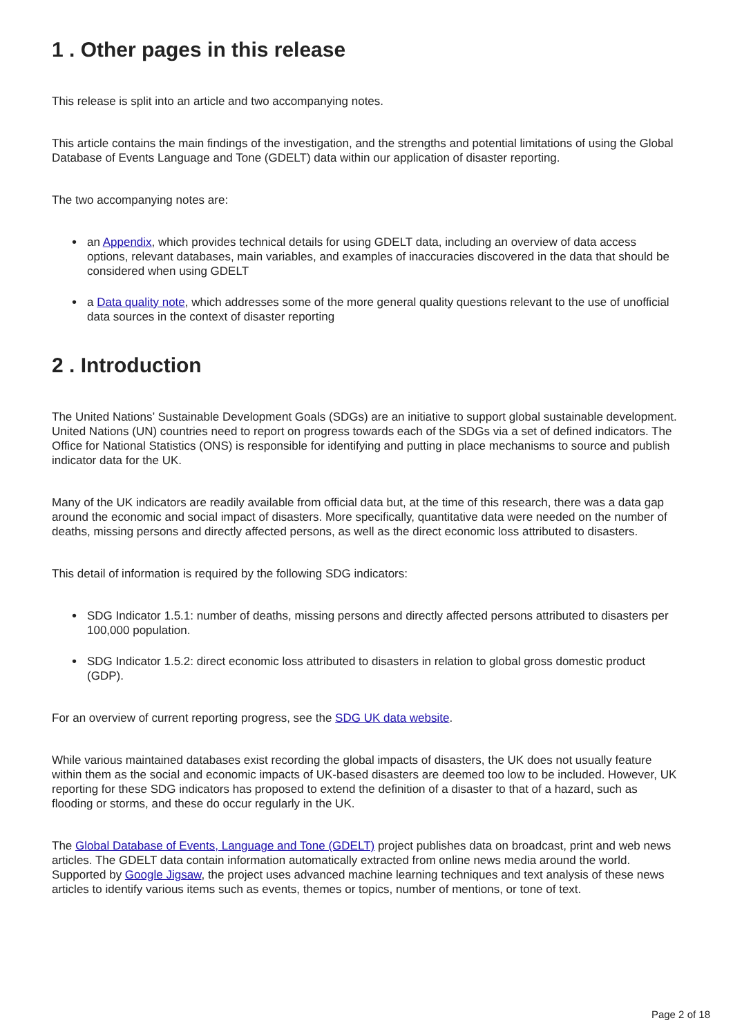1 . Other pages in this release
This release is split into an article and two accompanying notes.
This article contains the main findings of the investigation, and the strengths and potential limitations of using the Global Database of Events Language and Tone (GDELT) data within our application of disaster reporting.
The two accompanying notes are:
• an Appendix, which provides technical details for using GDELT data, including an overview of data access options, relevant databases, main variables, and examples of inaccuracies discovered in the data that should be considered when using GDELT
• a Data quality note, which addresses some of the more general quality questions relevant to the use of unofficial data sources in the context of disaster reporting
2 . Introduction
The United Nations’ Sustainable Development Goals (SDGs) are an initiative to support global sustainable development. United Nations (UN) countries need to report on progress towards each of the SDGs via a set of defined indicators. The Office for National Statistics (ONS) is responsible for identifying and putting in place mechanisms to source and publish indicator data for the UK.
Many of the UK indicators are readily available from official data but, at the time of this research, there was a data gap around the economic and social impact of disasters. More specifically, quantitative data were needed on the number of deaths, missing persons and directly affected persons, as well as the direct economic loss attributed to disasters.
This detail of information is required by the following SDG indicators:
• SDG Indicator 1.5.1: number of deaths, missing persons and directly affected persons attributed to disasters per 100,000 population.
• SDG Indicator 1.5.2: direct economic loss attributed to disasters in relation to global gross domestic product (GDP).
For an overview of current reporting progress, see the SDG UK data website.
While various maintained databases exist recording the global impacts of disasters, the UK does not usually feature within them as the social and economic impacts of UK-based disasters are deemed too low to be included. However, UK reporting for these SDG indicators has proposed to extend the definition of a disaster to that of a hazard, such as flooding or storms, and these do occur regularly in the UK.
The Global Database of Events, Language and Tone (GDELT) project publishes data on broadcast, print and web news articles. The GDELT data contain information automatically extracted from online news media around the world. Supported by Google Jigsaw, the project uses advanced machine learning techniques and text analysis of these news articles to identify various items such as events, themes or topics, number of mentions, or tone of text.
Page 2 of 18